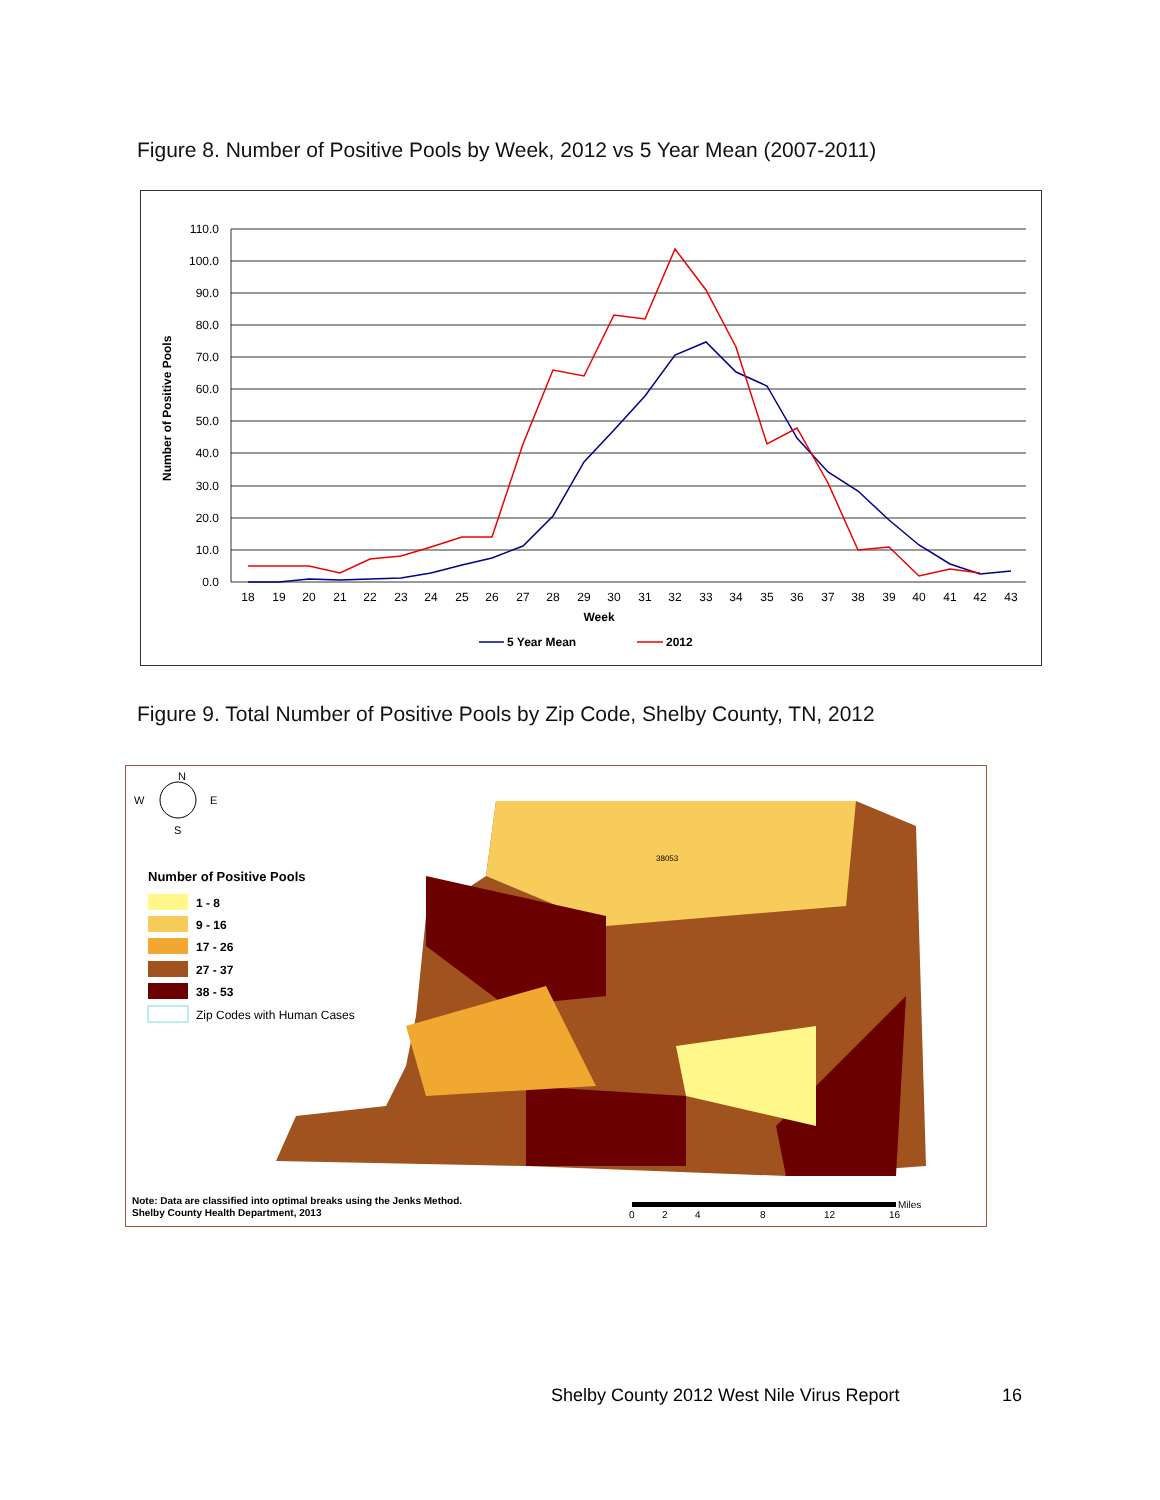Figure 8. Number of Positive Pools by Week, 2012 vs 5 Year Mean (2007-2011)
110.0
100.0
90.0
80.0
70.0
60.0
50.0
40.0
30.0
20.0
10.0
0.0
Number of Positive Pools
18
19
20
21
22
23
24
25
26
27
28
29
30
31
32
33
34
35
36
37
38
39
40
41
42
43
Week
5 Year Mean
2012
Figure 9. Total Number of Positive Pools by Zip Code, Shelby County, TN, 2012
N
W
E
S
38053
Number of Positive Pools
1 - 8
9 - 16
17 - 26
27 - 37
38 - 53
Zip Codes with Human Cases
Note: Data are classified into optimal breaks using the Jenks Method.
Shelby County Health Department, 2013
Miles
0
2
4
8
12
16
Shelby County 2012 West Nile Virus Report
16